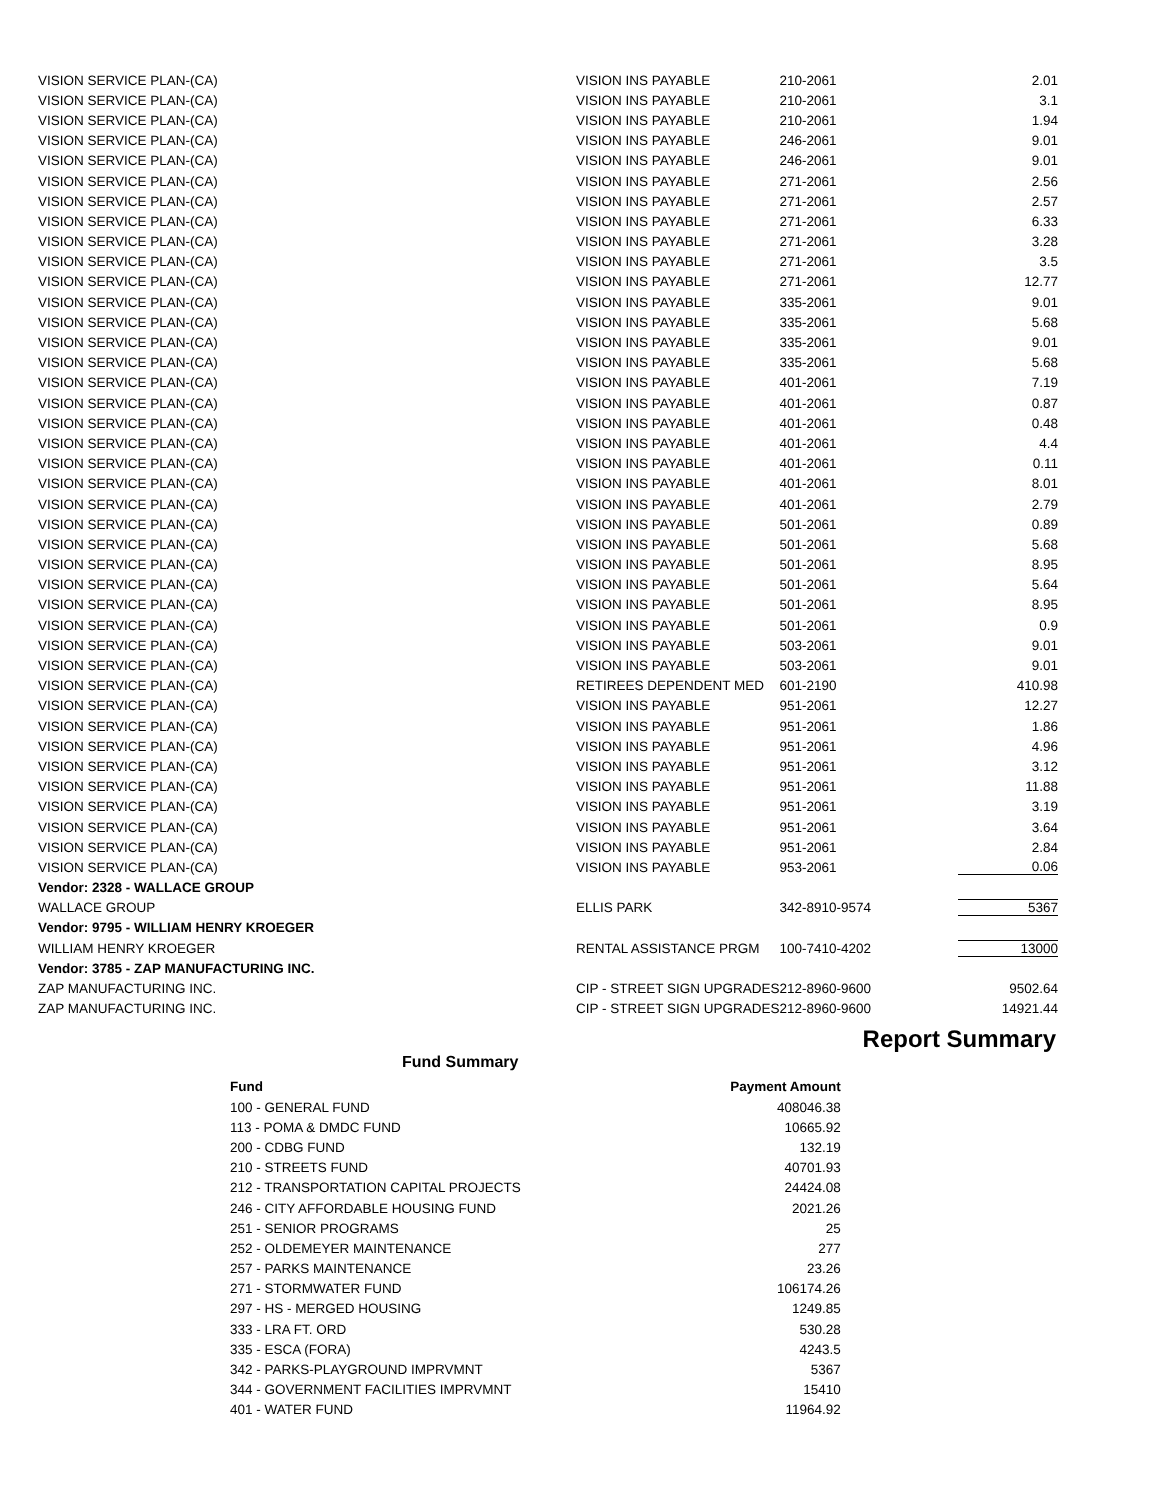| VISION SERVICE PLAN-(CA) | VISION INS PAYABLE | 210-2061 | 2.01 |
| VISION SERVICE PLAN-(CA) | VISION INS PAYABLE | 210-2061 | 3.1 |
| VISION SERVICE PLAN-(CA) | VISION INS PAYABLE | 210-2061 | 1.94 |
| VISION SERVICE PLAN-(CA) | VISION INS PAYABLE | 246-2061 | 9.01 |
| VISION SERVICE PLAN-(CA) | VISION INS PAYABLE | 246-2061 | 9.01 |
| VISION SERVICE PLAN-(CA) | VISION INS PAYABLE | 271-2061 | 2.56 |
| VISION SERVICE PLAN-(CA) | VISION INS PAYABLE | 271-2061 | 2.57 |
| VISION SERVICE PLAN-(CA) | VISION INS PAYABLE | 271-2061 | 6.33 |
| VISION SERVICE PLAN-(CA) | VISION INS PAYABLE | 271-2061 | 3.28 |
| VISION SERVICE PLAN-(CA) | VISION INS PAYABLE | 271-2061 | 3.5 |
| VISION SERVICE PLAN-(CA) | VISION INS PAYABLE | 271-2061 | 12.77 |
| VISION SERVICE PLAN-(CA) | VISION INS PAYABLE | 335-2061 | 9.01 |
| VISION SERVICE PLAN-(CA) | VISION INS PAYABLE | 335-2061 | 5.68 |
| VISION SERVICE PLAN-(CA) | VISION INS PAYABLE | 335-2061 | 9.01 |
| VISION SERVICE PLAN-(CA) | VISION INS PAYABLE | 335-2061 | 5.68 |
| VISION SERVICE PLAN-(CA) | VISION INS PAYABLE | 401-2061 | 7.19 |
| VISION SERVICE PLAN-(CA) | VISION INS PAYABLE | 401-2061 | 0.87 |
| VISION SERVICE PLAN-(CA) | VISION INS PAYABLE | 401-2061 | 0.48 |
| VISION SERVICE PLAN-(CA) | VISION INS PAYABLE | 401-2061 | 4.4 |
| VISION SERVICE PLAN-(CA) | VISION INS PAYABLE | 401-2061 | 0.11 |
| VISION SERVICE PLAN-(CA) | VISION INS PAYABLE | 401-2061 | 8.01 |
| VISION SERVICE PLAN-(CA) | VISION INS PAYABLE | 401-2061 | 2.79 |
| VISION SERVICE PLAN-(CA) | VISION INS PAYABLE | 501-2061 | 0.89 |
| VISION SERVICE PLAN-(CA) | VISION INS PAYABLE | 501-2061 | 5.68 |
| VISION SERVICE PLAN-(CA) | VISION INS PAYABLE | 501-2061 | 8.95 |
| VISION SERVICE PLAN-(CA) | VISION INS PAYABLE | 501-2061 | 5.64 |
| VISION SERVICE PLAN-(CA) | VISION INS PAYABLE | 501-2061 | 8.95 |
| VISION SERVICE PLAN-(CA) | VISION INS PAYABLE | 501-2061 | 0.9 |
| VISION SERVICE PLAN-(CA) | VISION INS PAYABLE | 503-2061 | 9.01 |
| VISION SERVICE PLAN-(CA) | VISION INS PAYABLE | 503-2061 | 9.01 |
| VISION SERVICE PLAN-(CA) | RETIREES DEPENDENT MED | 601-2190 | 410.98 |
| VISION SERVICE PLAN-(CA) | VISION INS PAYABLE | 951-2061 | 12.27 |
| VISION SERVICE PLAN-(CA) | VISION INS PAYABLE | 951-2061 | 1.86 |
| VISION SERVICE PLAN-(CA) | VISION INS PAYABLE | 951-2061 | 4.96 |
| VISION SERVICE PLAN-(CA) | VISION INS PAYABLE | 951-2061 | 3.12 |
| VISION SERVICE PLAN-(CA) | VISION INS PAYABLE | 951-2061 | 11.88 |
| VISION SERVICE PLAN-(CA) | VISION INS PAYABLE | 951-2061 | 3.19 |
| VISION SERVICE PLAN-(CA) | VISION INS PAYABLE | 951-2061 | 3.64 |
| VISION SERVICE PLAN-(CA) | VISION INS PAYABLE | 951-2061 | 2.84 |
| VISION SERVICE PLAN-(CA) | VISION INS PAYABLE | 953-2061 | 0.06 |
| Vendor: 2328 - WALLACE GROUP | | | |
| WALLACE GROUP | ELLIS PARK | 342-8910-9574 | 5367 |
| Vendor: 9795 - WILLIAM HENRY KROEGER | | | |
| WILLIAM HENRY KROEGER | RENTAL ASSISTANCE PRGM | 100-7410-4202 | 13000 |
| Vendor: 3785 - ZAP MANUFACTURING INC. | | | |
| ZAP MANUFACTURING INC. | CIP - STREET SIGN UPGRADES | 212-8960-9600 | 9502.64 |
| ZAP MANUFACTURING INC. | CIP - STREET SIGN UPGRADES | 212-8960-9600 | 14921.44 |
Report Summary
Fund Summary
| Fund | Payment Amount |
| --- | --- |
| 100 - GENERAL FUND | 408046.38 |
| 113 - POMA & DMDC FUND | 10665.92 |
| 200 - CDBG FUND | 132.19 |
| 210 - STREETS FUND | 40701.93 |
| 212 - TRANSPORTATION CAPITAL PROJECTS | 24424.08 |
| 246 - CITY AFFORDABLE HOUSING FUND | 2021.26 |
| 251 - SENIOR PROGRAMS | 25 |
| 252 - OLDEMEYER MAINTENANCE | 277 |
| 257 - PARKS MAINTENANCE | 23.26 |
| 271 - STORMWATER FUND | 106174.26 |
| 297 - HS - MERGED HOUSING | 1249.85 |
| 333 - LRA FT. ORD | 530.28 |
| 335 - ESCA (FORA) | 4243.5 |
| 342 - PARKS-PLAYGROUND IMPRVMNT | 5367 |
| 344 - GOVERNMENT FACILITIES IMPRVMNT | 15410 |
| 401 - WATER FUND | 11964.92 |